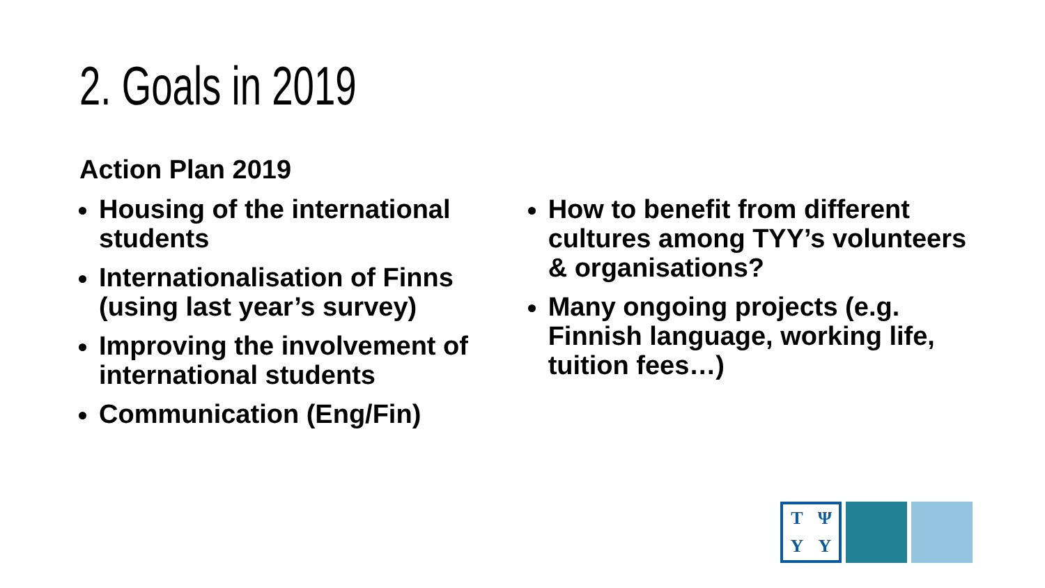2. Goals in 2019
Action Plan 2019
Housing of the international students
Internationalisation of Finns (using last year’s survey)
Improving the involvement of international students
Communication (Eng/Fin)
How to benefit from different cultures among TYY’s volunteers & organisations?
Many ongoing projects (e.g. Finnish language, working life, tuition fees…)
TΨYY